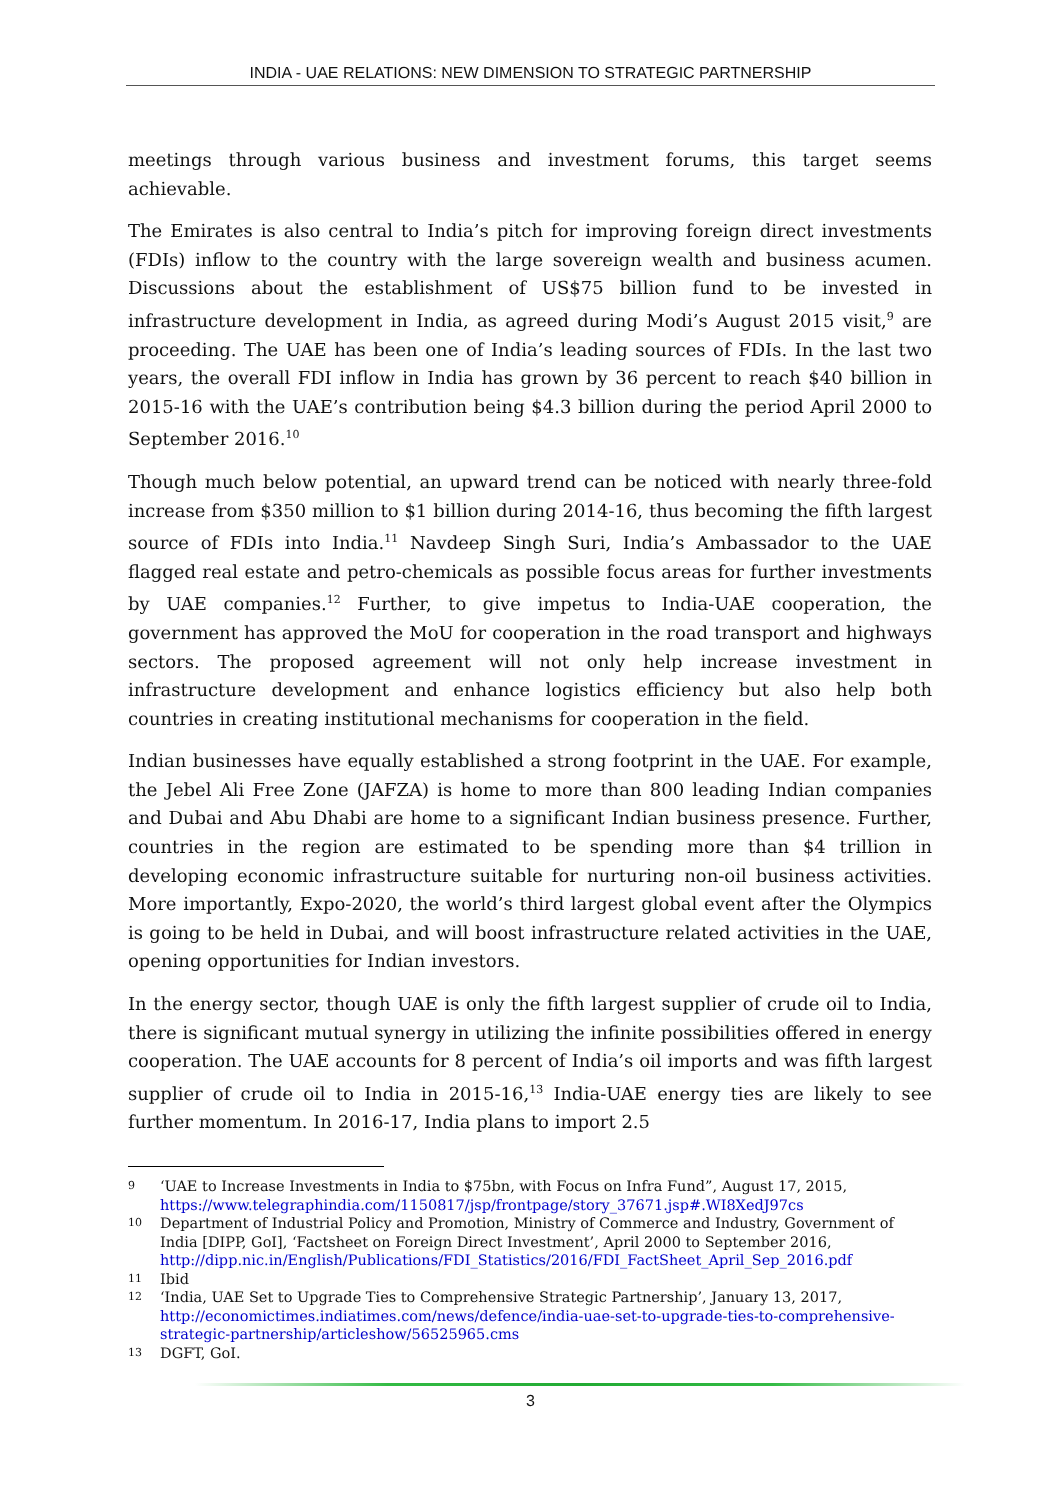INDIA - UAE RELATIONS: NEW DIMENSION TO STRATEGIC PARTNERSHIP
meetings through various business and investment forums, this target seems achievable.
The Emirates is also central to India’s pitch for improving foreign direct investments (FDIs) inflow to the country with the large sovereign wealth and business acumen. Discussions about the establishment of US$75 billion fund to be invested in infrastructure development in India, as agreed during Modi’s August 2015 visit,<sup>9</sup> are proceeding. The UAE has been one of India’s leading sources of FDIs. In the last two years, the overall FDI inflow in India has grown by 36 percent to reach $40 billion in 2015-16 with the UAE’s contribution being $4.3 billion during the period April 2000 to September 2016.<sup>10</sup>
Though much below potential, an upward trend can be noticed with nearly three-fold increase from $350 million to $1 billion during 2014-16, thus becoming the fifth largest source of FDIs into India.<sup>11</sup> Navdeep Singh Suri, India’s Ambassador to the UAE flagged real estate and petro-chemicals as possible focus areas for further investments by UAE companies.<sup>12</sup> Further, to give impetus to India-UAE cooperation, the government has approved the MoU for cooperation in the road transport and highways sectors. The proposed agreement will not only help increase investment in infrastructure development and enhance logistics efficiency but also help both countries in creating institutional mechanisms for cooperation in the field.
Indian businesses have equally established a strong footprint in the UAE. For example, the Jebel Ali Free Zone (JAFZA) is home to more than 800 leading Indian companies and Dubai and Abu Dhabi are home to a significant Indian business presence. Further, countries in the region are estimated to be spending more than $4 trillion in developing economic infrastructure suitable for nurturing non-oil business activities. More importantly, Expo-2020, the world’s third largest global event after the Olympics is going to be held in Dubai, and will boost infrastructure related activities in the UAE, opening opportunities for Indian investors.
In the energy sector, though UAE is only the fifth largest supplier of crude oil to India, there is significant mutual synergy in utilizing the infinite possibilities offered in energy cooperation. The UAE accounts for 8 percent of India’s oil imports and was fifth largest supplier of crude oil to India in 2015-16,<sup>13</sup> India-UAE energy ties are likely to see further momentum. In 2016-17, India plans to import 2.5
9
‘UAE to Increase Investments in India to $75bn, with Focus on Infra Fund”, August 17, 2015, https://www.telegraphindia.com/1150817/jsp/frontpage/story_37671.jsp#.WI8XedJ97cs
10
Department of Industrial Policy and Promotion, Ministry of Commerce and Industry, Government of India [DIPP, GoI], ‘Factsheet on Foreign Direct Investment’, April 2000 to September 2016, http://dipp.nic.in/English/Publications/FDI_Statistics/2016/FDI_FactSheet_April_Sep_2016.pdf
11
Ibid
12
‘India, UAE Set to Upgrade Ties to Comprehensive Strategic Partnership’, January 13, 2017, http://economictimes.indiatimes.com/news/defence/india-uae-set-to-upgrade-ties-to-comprehensive-strategic-partnership/articleshow/56525965.cms
13
DGFT, GoI.
3